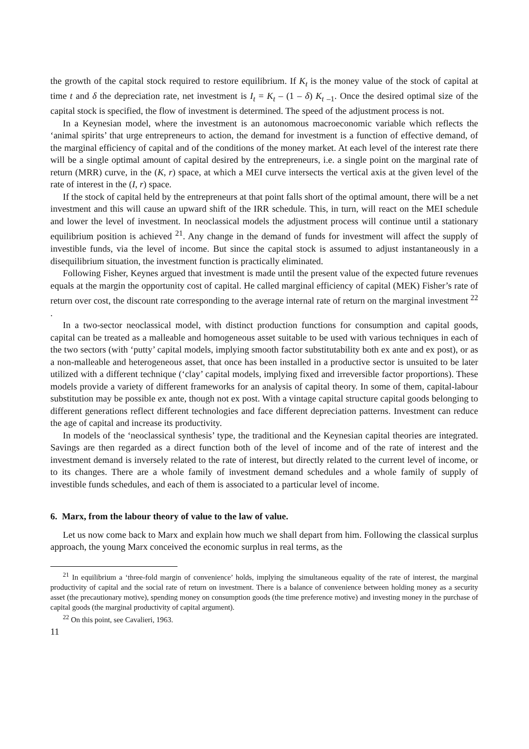the growth of the capital stock required to restore equilibrium. If K<sub>t</sub> is the money value of the stock of capital at time t and δ the depreciation rate, net investment is I<sub>t</sub> = K<sub>t</sub> – (1 – δ) K<sub>t –1</sub>. Once the desired optimal size of the capital stock is specified, the flow of investment is determined. The speed of the adjustment process is not.
In a Keynesian model, where the investment is an autonomous macroeconomic variable which reflects the ‘animal spirits’ that urge entrepreneurs to action, the demand for investment is a function of effective demand, of the marginal efficiency of capital and of the conditions of the money market. At each level of the interest rate there will be a single optimal amount of capital desired by the entrepreneurs, i.e. a single point on the marginal rate of return (MRR) curve, in the (K, r) space, at which a MEI curve intersects the vertical axis at the given level of the rate of interest in the (I, r) space.
If the stock of capital held by the entrepreneurs at that point falls short of the optimal amount, there will be a net investment and this will cause an upward shift of the IRR schedule. This, in turn, will react on the MEI schedule and lower the level of investment. In neoclassical models the adjustment process will continue until a stationary equilibrium position is achieved <sup>21</sup>. Any change in the demand of funds for investment will affect the supply of investible funds, via the level of income. But since the capital stock is assumed to adjust instantaneously in a disequilibrium situation, the investment function is practically eliminated.
Following Fisher, Keynes argued that investment is made until the present value of the expected future revenues equals at the margin the opportunity cost of capital. He called marginal efficiency of capital (MEK) Fisher’s rate of return over cost, the discount rate corresponding to the average internal rate of return on the marginal investment <sup>22</sup> .
In a two-sector neoclassical model, with distinct production functions for consumption and capital goods, capital can be treated as a malleable and homogeneous asset suitable to be used with various techniques in each of the two sectors (with ‘putty’ capital models, implying smooth factor substitutability both ex ante and ex post), or as a non-malleable and heterogeneous asset, that once has been installed in a productive sector is unsuited to be later utilized with a different technique (‘clay’ capital models, implying fixed and irreversible factor proportions). These models provide a variety of different frameworks for an analysis of capital theory. In some of them, capital-labour substitution may be possible ex ante, though not ex post. With a vintage capital structure capital goods belonging to different generations reflect different technologies and face different depreciation patterns. Investment can reduce the age of capital and increase its productivity.
In models of the ‘neoclassical synthesis’ type, the traditional and the Keynesian capital theories are integrated. Savings are then regarded as a direct function both of the level of income and of the rate of interest and the investment demand is inversely related to the rate of interest, but directly related to the current level of income, or to its changes. There are a whole family of investment demand schedules and a whole family of supply of investible funds schedules, and each of them is associated to a particular level of income.
6. Marx, from the labour theory of value to the law of value.
Let us now come back to Marx and explain how much we shall depart from him. Following the classical surplus approach, the young Marx conceived the economic surplus in real terms, as the
<sup>21</sup> In equilibrium a ‘three-fold margin of convenience’ holds, implying the simultaneous equality of the rate of interest, the marginal productivity of capital and the social rate of return on investment. There is a balance of convenience between holding money as a security asset (the precautionary motive), spending money on consumption goods (the time preference motive) and investing money in the purchase of capital goods (the marginal productivity of capital argument).
<sup>22</sup> On this point, see Cavalieri, 1963.
11